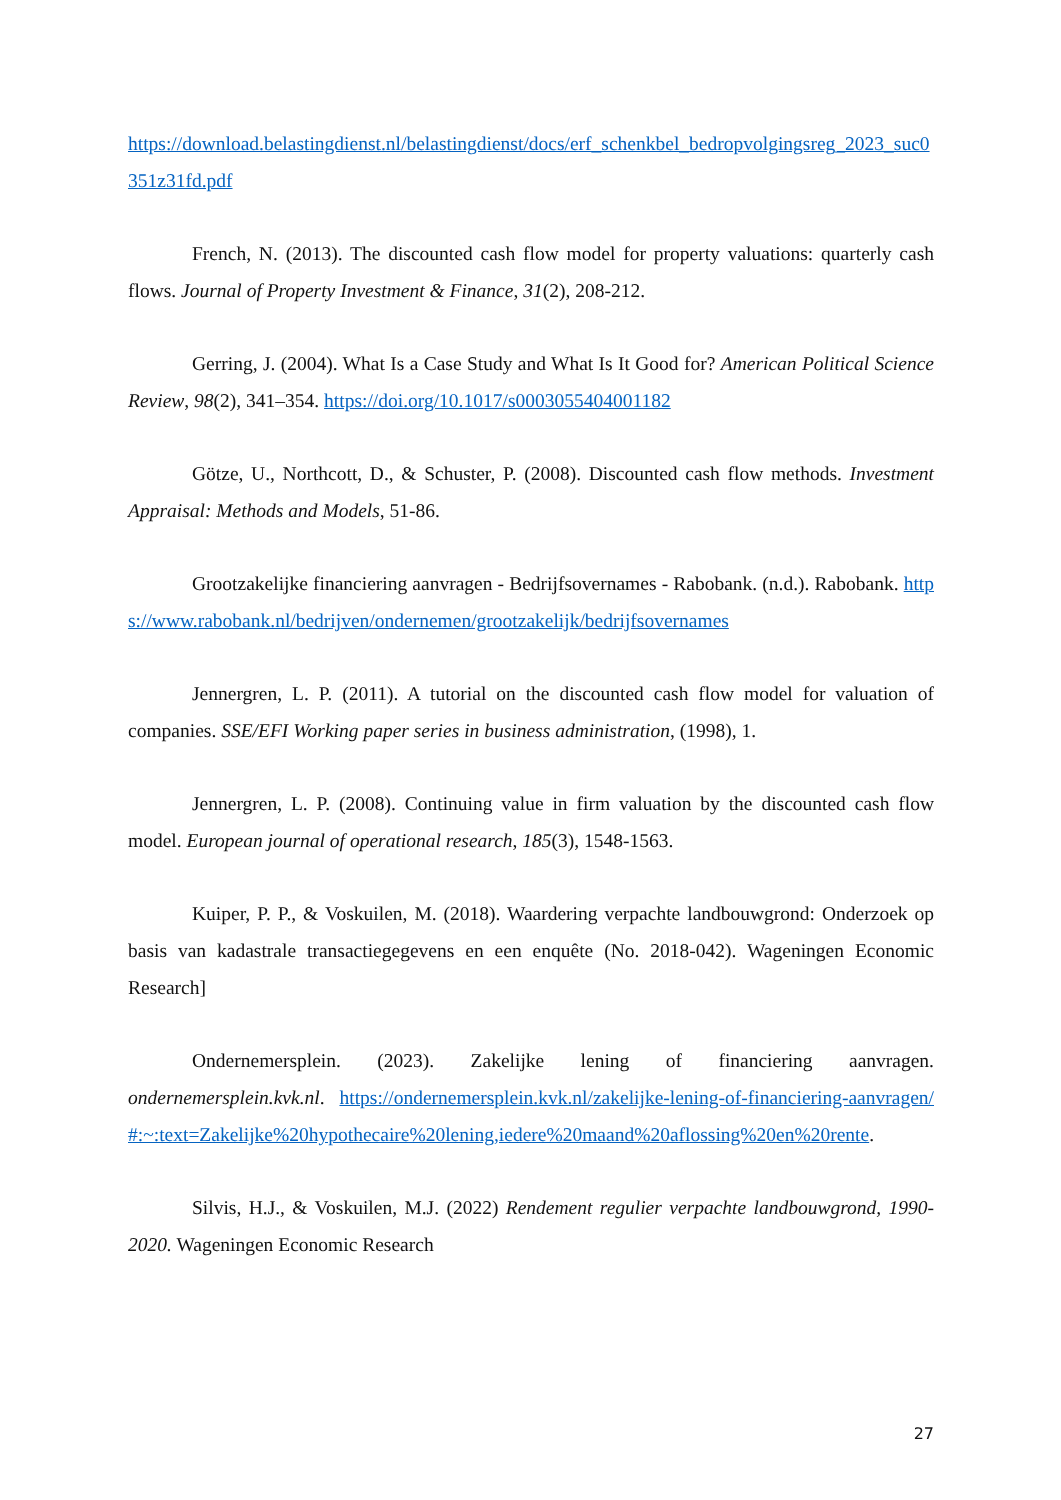https://download.belastingdienst.nl/belastingdienst/docs/erf_schenkbel_bedropvolgingsreg_2023_suc0351z31fd.pdf
French, N. (2013). The discounted cash flow model for property valuations: quarterly cash flows. Journal of Property Investment & Finance, 31(2), 208-212.
Gerring, J. (2004). What Is a Case Study and What Is It Good for? American Political Science Review, 98(2), 341–354. https://doi.org/10.1017/s0003055404001182
Götze, U., Northcott, D., & Schuster, P. (2008). Discounted cash flow methods. Investment Appraisal: Methods and Models, 51-86.
Grootzakelijke financiering aanvragen - Bedrijfsovernames - Rabobank. (n.d.). Rabobank. https://www.rabobank.nl/bedrijven/ondernemen/grootzakelijk/bedrijfsovernames
Jennergren, L. P. (2011). A tutorial on the discounted cash flow model for valuation of companies. SSE/EFI Working paper series in business administration, (1998), 1.
Jennergren, L. P. (2008). Continuing value in firm valuation by the discounted cash flow model. European journal of operational research, 185(3), 1548-1563.
Kuiper, P. P., & Voskuilen, M. (2018). Waardering verpachte landbouwgrond: Onderzoek op basis van kadastrale transactiegegevens en een enquête (No. 2018-042). Wageningen Economic Research]
Ondernemersplein. (2023). Zakelijke lening of financiering aanvragen. ondernemersplein.kvk.nl. https://ondernemersplein.kvk.nl/zakelijke-lening-of-financiering-aanvragen/#:~:text=Zakelijke%20hypothecaire%20lening,iedere%20maand%20aflossing%20en%20rente.
Silvis, H.J., & Voskuilen, M.J. (2022) Rendement regulier verpachte landbouwgrond, 1990-2020. Wageningen Economic Research
27